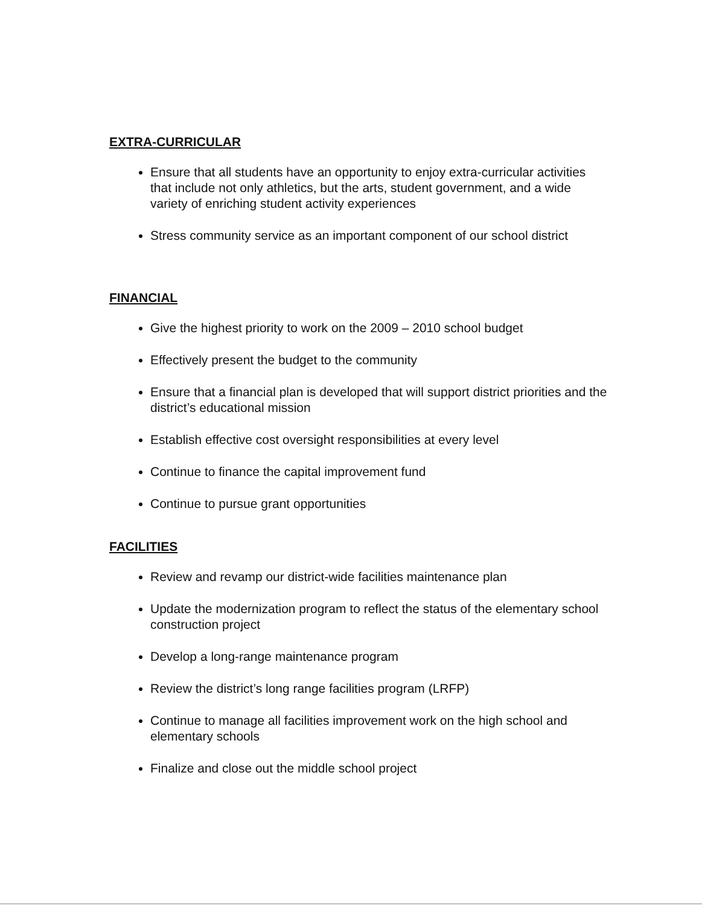EXTRA-CURRICULAR
Ensure that all students have an opportunity to enjoy extra-curricular activities that include not only athletics, but the arts, student government, and a wide variety of enriching student activity experiences
Stress community service as an important component of our school district
FINANCIAL
Give the highest priority to work on the 2009 – 2010 school budget
Effectively present the budget to the community
Ensure that a financial plan is developed that will support district priorities and the district’s educational mission
Establish effective cost oversight responsibilities at every level
Continue to finance the capital improvement fund
Continue to pursue grant opportunities
FACILITIES
Review and revamp our district-wide facilities maintenance plan
Update the modernization program to reflect the status of the elementary school construction project
Develop a long-range maintenance program
Review the district’s long range facilities program (LRFP)
Continue to manage all facilities improvement work on the high school and elementary schools
Finalize and close out the middle school project